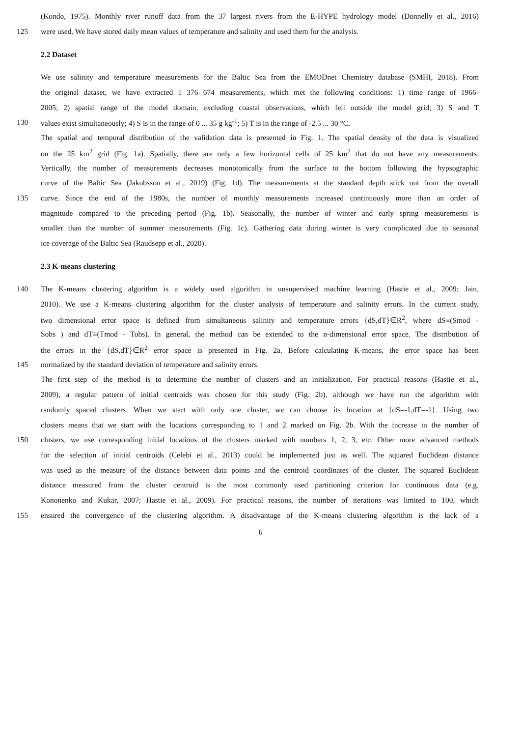(Kondo, 1975). Monthly river runoff data from the 37 largest rivers from the E-HYPE hydrology model (Donnelly et al., 2016)
125 were used. We have stored daily mean values of temperature and salinity and used them for the analysis.
2.2 Dataset
We use salinity and temperature measurements for the Baltic Sea from the EMODnet Chemistry database (SMHI, 2018). From
the original dataset, we have extracted 1 376 674 measurements, which met the following conditions: 1) time range of 1966-
2005; 2) spatial range of the model domain, excluding coastal observations, which fell outside the model grid; 3) S and T
130 values exist simultaneously; 4) S is in the range of 0 ... 35 g kg<sup>-1</sup>; 5) T is in the range of -2.5 ... 30 °C.
The spatial and temporal distribution of the validation data is presented in Fig. 1. The spatial density of the data is visualized
on the 25 km<sup>2</sup> grid (Fig. 1a). Spatially, there are only a few horizontal cells of 25 km<sup>2</sup> that do not have any measurements.
Vertically, the number of measurements decreases monotonically from the surface to the bottom following the hypsographic
curve of the Baltic Sea (Jakobsson et al., 2019) (Fig. 1d). The measurements at the standard depth stick out from the overall
135 curve. Since the end of the 1980s, the number of monthly measurements increased continuously more than an order of
magnitude compared to the preceding period (Fig. 1b). Seasonally, the number of winter and early spring measurements is
smaller than the number of summer measurements (Fig. 1c). Gathering data during winter is very complicated due to seasonal
ice coverage of the Baltic Sea (Raudsepp et al., 2020).
2.3 K-means clustering
140 The K-means clustering algorithm is a widely used algorithm in unsupervised machine learning (Hastie et al., 2009; Jain,
2010). We use a K-means clustering algorithm for the cluster analysis of temperature and salinity errors. In the current study,
two dimensional error space is defined from simultaneous salinity and temperature errors {dS,dT}∈R<sup>2</sup>, where dS≡(Smod -
Sobs ) and dT≡(Tmod - Tobs). In general, the method can be extended to the n-dimensional error space. The distribution of
the errors in the {dS,dT}∈R<sup>2</sup> error space is presented in Fig. 2a. Before calculating K-means, the error space has been
145 normalized by the standard deviation of temperature and salinity errors.
The first step of the method is to determine the number of clusters and an initialization. For practical reasons (Hastie et al.,
2009), a regular pattern of initial centroids was chosen for this study (Fig. 2b), although we have run the algorithm with
randomly spaced clusters. When we start with only one cluster, we can choose its location at {dS=-1,dT=-1}. Using two
clusters means that we start with the locations corresponding to 1 and 2 marked on Fig. 2b. With the increase in the number of
150 clusters, we use corresponding initial locations of the clusters marked with numbers 1, 2, 3, etc. Other more advanced methods
for the selection of initial centroids (Celebi et al., 2013) could be implemented just as well. The squared Euclidean distance
was used as the measure of the distance between data points and the centroid coordinates of the cluster. The squared Euclidean
distance measured from the cluster centroid is the most commonly used partitioning criterion for continuous data (e.g.
Kononenko and Kukar, 2007; Hastie et al., 2009). For practical reasons, the number of iterations was limited to 100, which
155 ensured the convergence of the clustering algorithm. A disadvantage of the K-means clustering algorithm is the lack of a
6